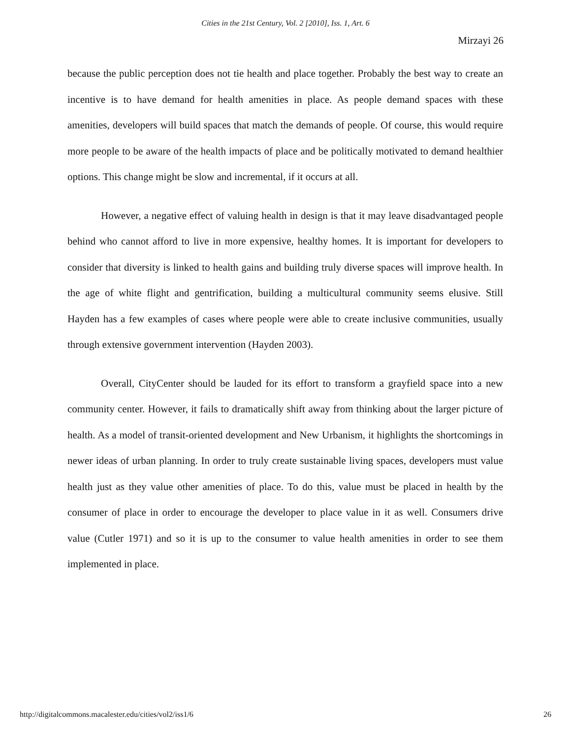Cities in the 21st Century, Vol. 2 [2010], Iss. 1, Art. 6
Mirzayi 26
because the public perception does not tie health and place together. Probably the best way to create an incentive is to have demand for health amenities in place. As people demand spaces with these amenities, developers will build spaces that match the demands of people. Of course, this would require more people to be aware of the health impacts of place and be politically motivated to demand healthier options. This change might be slow and incremental, if it occurs at all.
However, a negative effect of valuing health in design is that it may leave disadvantaged people behind who cannot afford to live in more expensive, healthy homes. It is important for developers to consider that diversity is linked to health gains and building truly diverse spaces will improve health. In the age of white flight and gentrification, building a multicultural community seems elusive. Still Hayden has a few examples of cases where people were able to create inclusive communities, usually through extensive government intervention (Hayden 2003).
Overall, CityCenter should be lauded for its effort to transform a grayfield space into a new community center. However, it fails to dramatically shift away from thinking about the larger picture of health. As a model of transit-oriented development and New Urbanism, it highlights the shortcomings in newer ideas of urban planning. In order to truly create sustainable living spaces, developers must value health just as they value other amenities of place. To do this, value must be placed in health by the consumer of place in order to encourage the developer to place value in it as well. Consumers drive value (Cutler 1971) and so it is up to the consumer to value health amenities in order to see them implemented in place.
http://digitalcommons.macalester.edu/cities/vol2/iss1/6 26